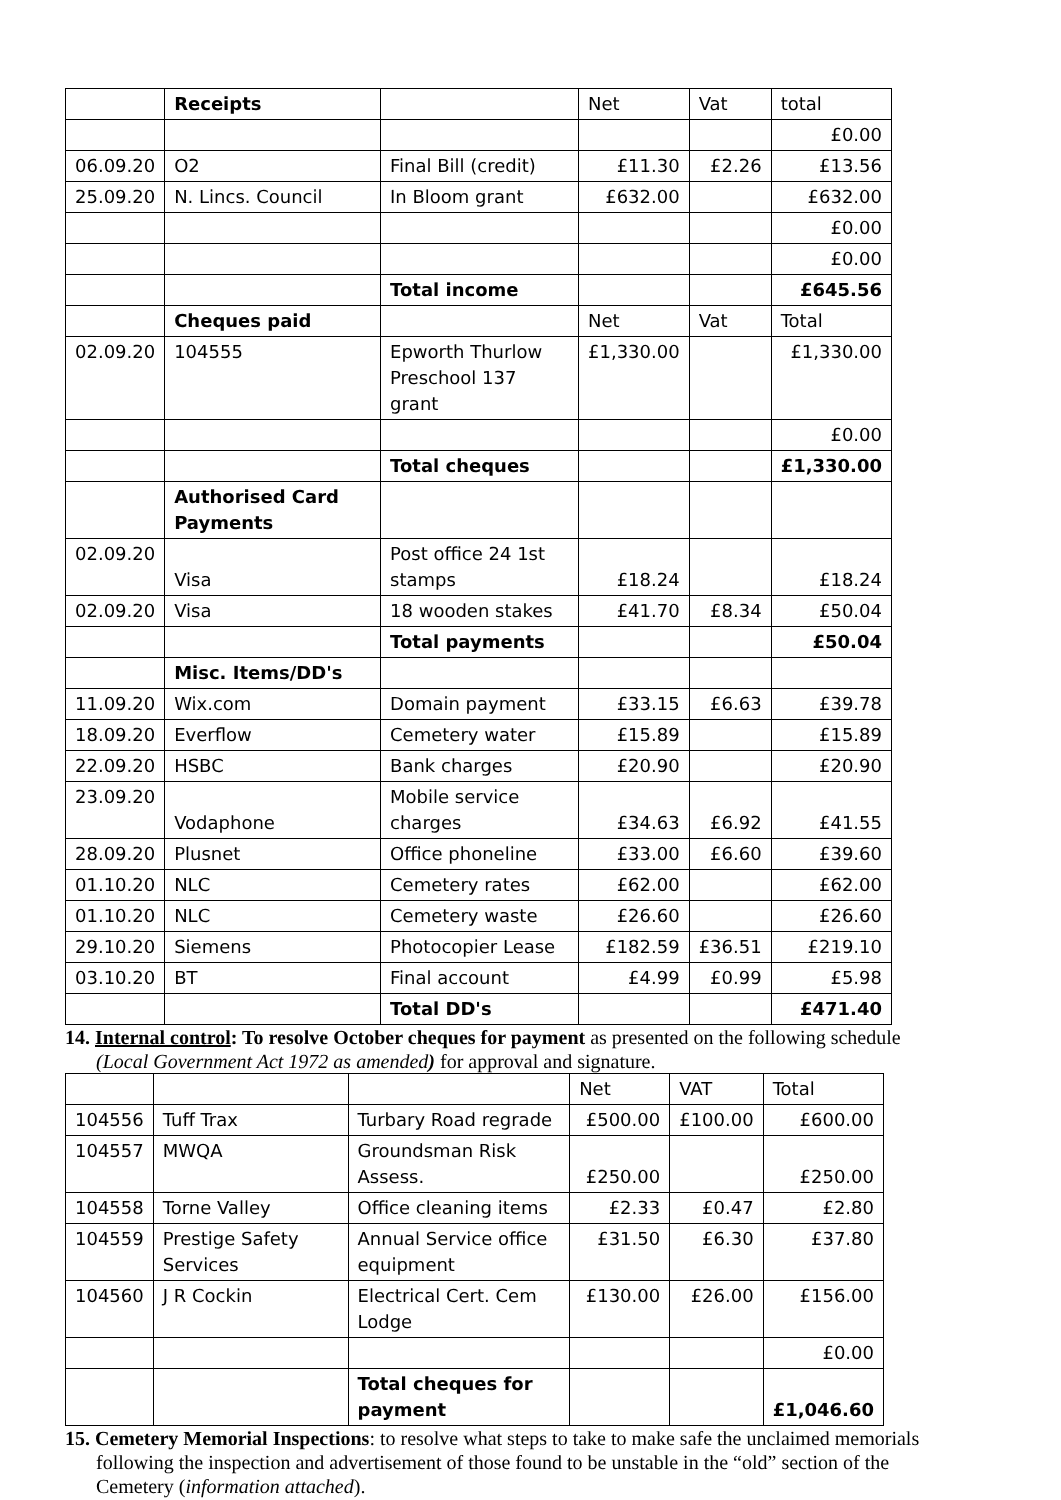| | Receipts | | Net | Vat | total |
| | | | | | £0.00 |
| 06.09.20 | O2 | Final Bill (credit) | £11.30 | £2.26 | £13.56 |
| 25.09.20 | N. Lincs. Council | In Bloom grant | £632.00 | | £632.00 |
| | | | | | £0.00 |
| | | | | | £0.00 |
| | | Total income | | | £645.56 |
| | Cheques paid | | Net | Vat | Total |
| 02.09.20 | 104555 | Epworth Thurlow Preschool 137 grant | £1,330.00 | | £1,330.00 |
| | | | | | £0.00 |
| | | Total cheques | | | £1,330.00 |
| | Authorised Card Payments | | | | |
| 02.09.20 | Visa | Post office 24 1st stamps | £18.24 | | £18.24 |
| 02.09.20 | Visa | 18 wooden stakes | £41.70 | £8.34 | £50.04 |
| | | Total payments | | | £50.04 |
| | Misc. Items/DD's | | | | |
| 11.09.20 | Wix.com | Domain payment | £33.15 | £6.63 | £39.78 |
| 18.09.20 | Everflow | Cemetery water | £15.89 | | £15.89 |
| 22.09.20 | HSBC | Bank charges | £20.90 | | £20.90 |
| 23.09.20 | Vodaphone | Mobile service charges | £34.63 | £6.92 | £41.55 |
| 28.09.20 | Plusnet | Office phoneline | £33.00 | £6.60 | £39.60 |
| 01.10.20 | NLC | Cemetery rates | £62.00 | | £62.00 |
| 01.10.20 | NLC | Cemetery waste | £26.60 | | £26.60 |
| 29.10.20 | Siemens | Photocopier Lease | £182.59 | £36.51 | £219.10 |
| 03.10.20 | BT | Final account | £4.99 | £0.99 | £5.98 |
| | | Total DD's | | | £471.40 |
14. Internal control: To resolve October cheques for payment as presented on the following schedule
(Local Government Act 1972 as amended) for approval and signature.
| | | | Net | VAT | Total |
| 104556 | Tuff Trax | Turbary Road regrade | £500.00 | £100.00 | £600.00 |
| 104557 | MWQA | Groundsman Risk Assess. | £250.00 | | £250.00 |
| 104558 | Torne Valley | Office cleaning items | £2.33 | £0.47 | £2.80 |
| 104559 | Prestige Safety Services | Annual Service office equipment | £31.50 | £6.30 | £37.80 |
| 104560 | J R Cockin | Electrical Cert. Cem Lodge | £130.00 | £26.00 | £156.00 |
| | | | | | £0.00 |
| | | Total cheques for payment | | | £1,046.60 |
15. Cemetery Memorial Inspections: to resolve what steps to take to make safe the unclaimed memorials
following the inspection and advertisement of those found to be unstable in the “old” section of the
Cemetery (information attached).